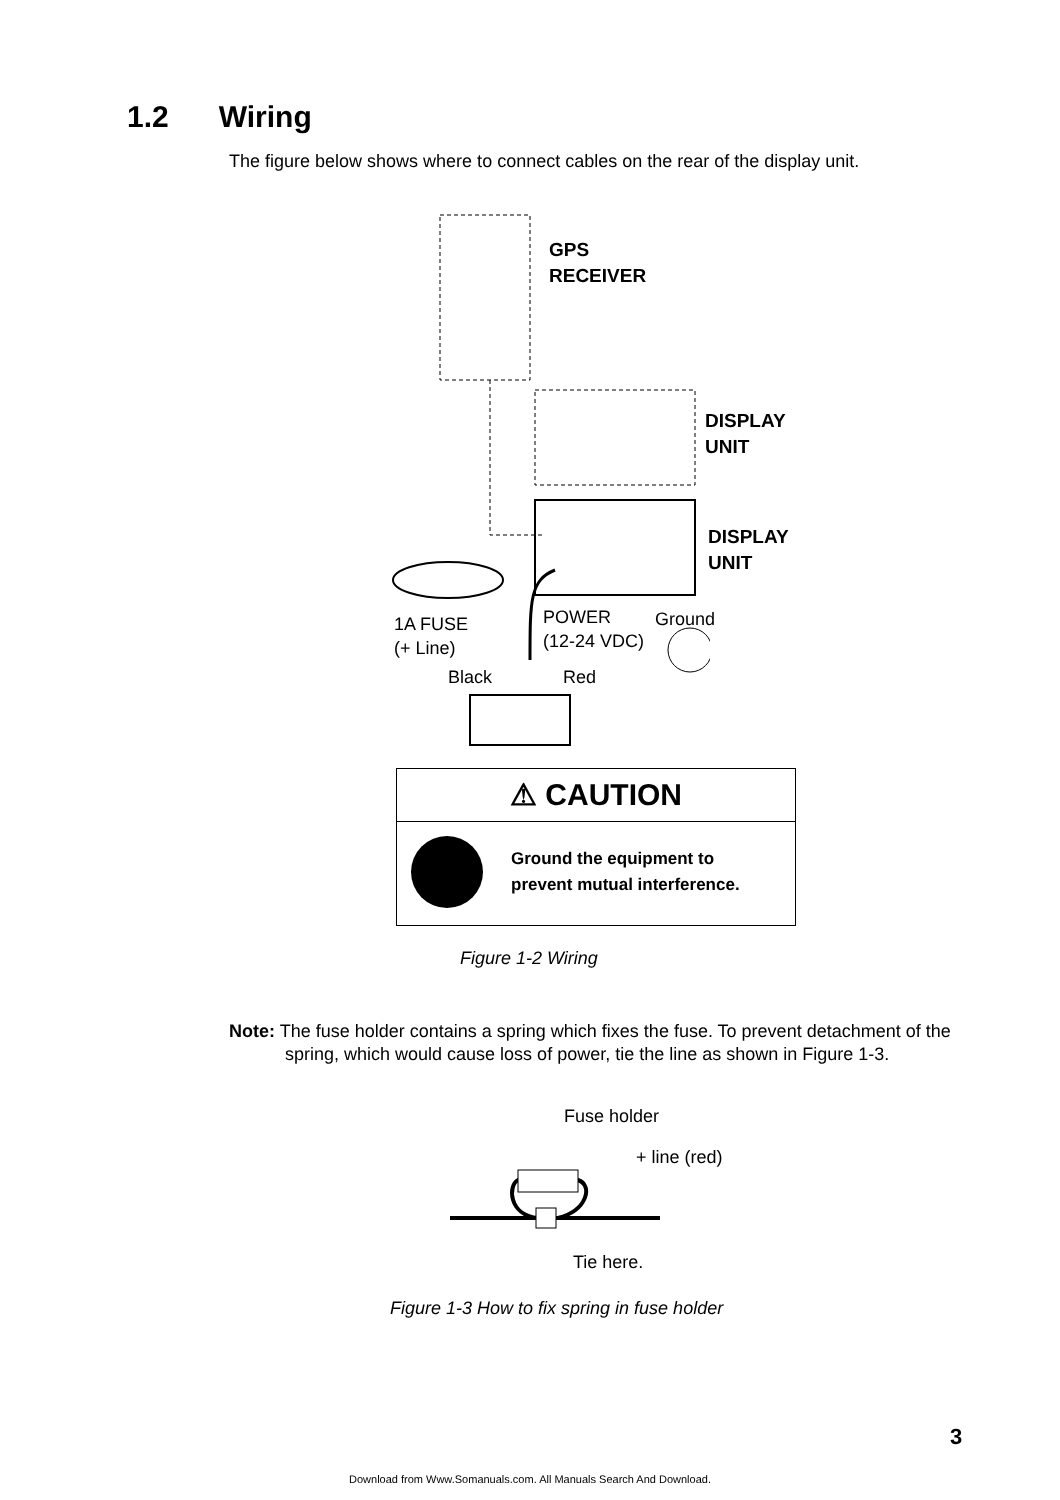1.2 Wiring
The figure below shows where to connect cables on the rear of the display unit.
GPS
RECEIVER
DISPLAY
UNIT
DISPLAY
UNIT
1A FUSE
(+ Line)
POWER
(12-24 VDC)
Ground
Black Red
⚠ CAUTION
Ground the equipment to
prevent mutual interference.
Figure 1-2 Wiring
Note: The fuse holder contains a spring which fixes the fuse. To prevent detachment of the spring, which would cause loss of power, tie the line as shown in Figure 1-3.
Fuse holder
+ line (red)
Tie here.
Figure 1-3 How to fix spring in fuse holder
3
Download from Www.Somanuals.com. All Manuals Search And Download.